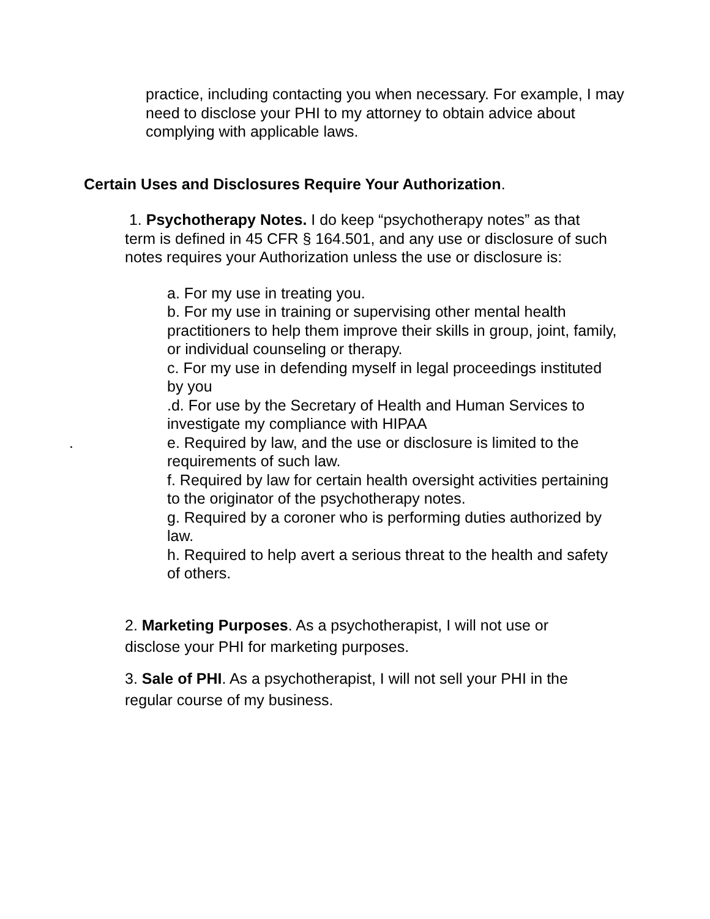practice, including contacting you when necessary. For example, I may need to disclose your PHI to my attorney to obtain advice about complying with applicable laws.
Certain Uses and Disclosures Require Your Authorization.
1. Psychotherapy Notes. I do keep “psychotherapy notes” as that term is defined in 45 CFR § 164.501, and any use or disclosure of such notes requires your Authorization unless the use or disclosure is:
a. For my use in treating you.
b. For my use in training or supervising other mental health practitioners to help them improve their skills in group, joint, family, or individual counseling or therapy.
c. For my use in defending myself in legal proceedings instituted by you
.d. For use by the Secretary of Health and Human Services to investigate my compliance with HIPAA
. e. Required by law, and the use or disclosure is limited to the requirements of such law.
f. Required by law for certain health oversight activities pertaining to the originator of the psychotherapy notes.
g. Required by a coroner who is performing duties authorized by law.
h. Required to help avert a serious threat to the health and safety of others.
2. Marketing Purposes. As a psychotherapist, I will not use or disclose your PHI for marketing purposes.
3. Sale of PHI. As a psychotherapist, I will not sell your PHI in the regular course of my business.